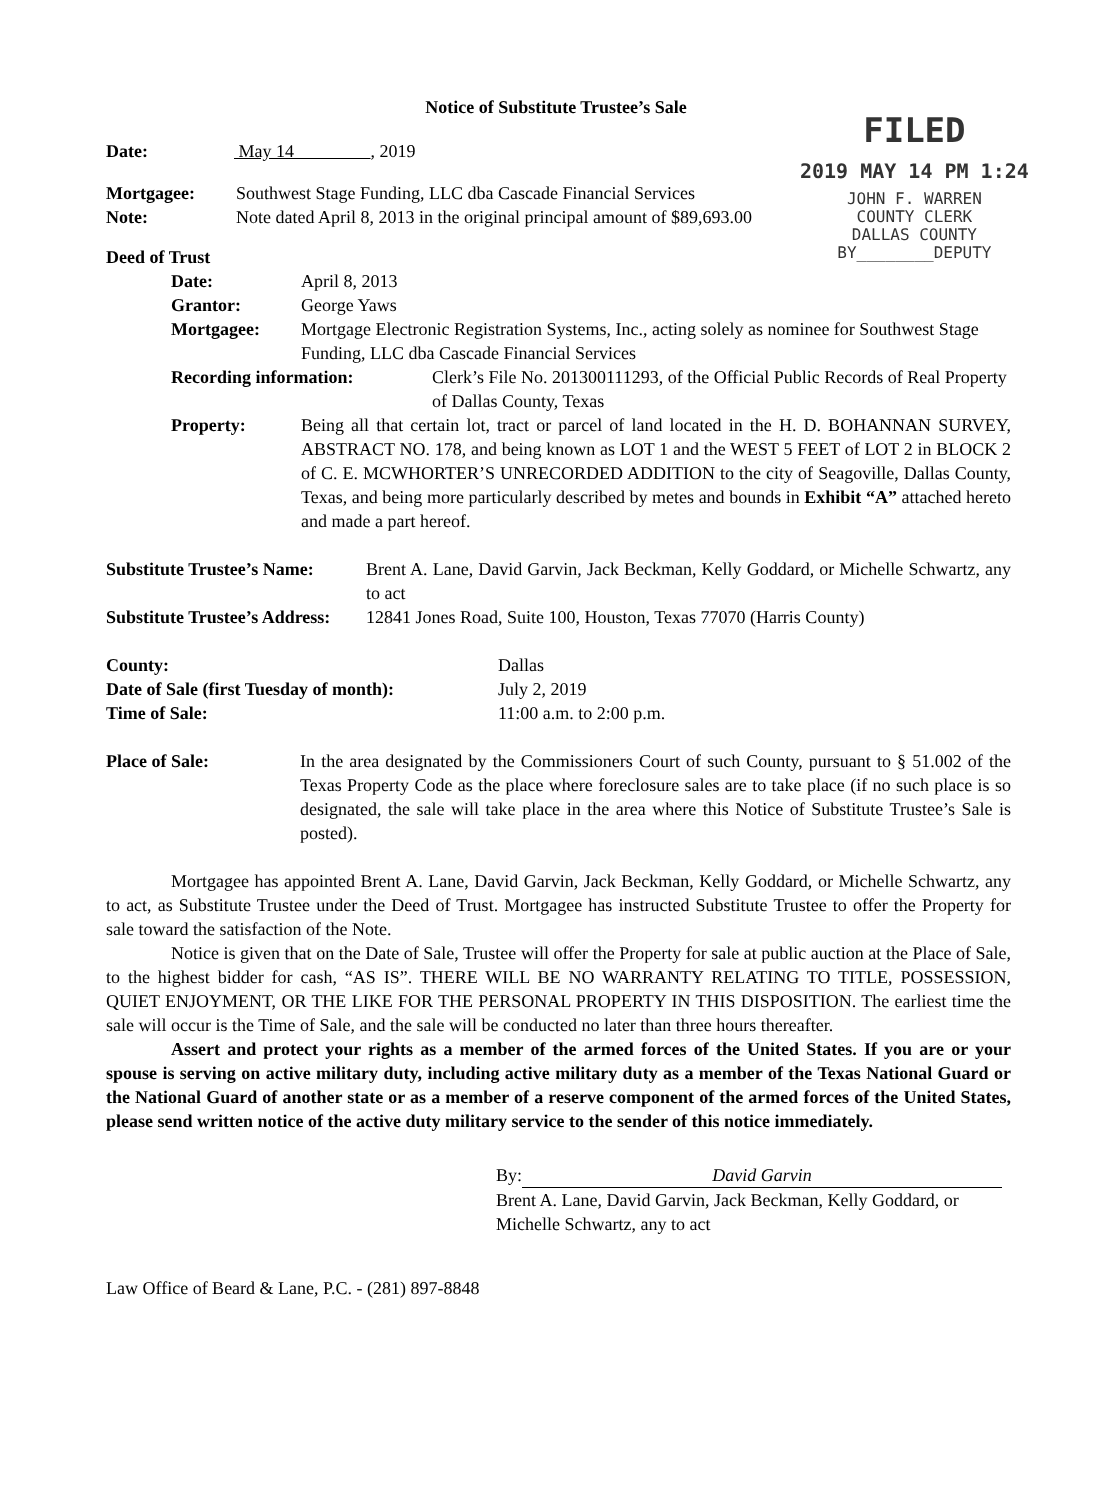FILED
2019 MAY 14 PM 1:24
JOHN F. WARREN
COUNTY CLERK
DALLAS COUNTY
BY________DEPUTY
Notice of Substitute Trustee’s Sale
Date: May 14 , 2019
Mortgagee: Southwest Stage Funding, LLC dba Cascade Financial Services
Note: Note dated April 8, 2013 in the original principal amount of $89,693.00
Deed of Trust
Date: April 8, 2013
Grantor: George Yaws
Mortgagee: Mortgage Electronic Registration Systems, Inc., acting solely as nominee for Southwest Stage Funding, LLC dba Cascade Financial Services
Recording information: Clerk’s File No. 201300111293, of the Official Public Records of Real Property of Dallas County, Texas
Property: Being all that certain lot, tract or parcel of land located in the H. D. BOHANNAN SURVEY, ABSTRACT NO. 178, and being known as LOT 1 and the WEST 5 FEET of LOT 2 in BLOCK 2 of C. E. MCWHORTER’S UNRECORDED ADDITION to the city of Seagoville, Dallas County, Texas, and being more particularly described by metes and bounds in Exhibit “A” attached hereto and made a part hereof.
Substitute Trustee’s Name:
Brent A. Lane, David Garvin, Jack Beckman, Kelly Goddard, or Michelle Schwartz, any to act
Substitute Trustee’s Address: 12841 Jones Road, Suite 100, Houston, Texas 77070 (Harris County)
County: Dallas
Date of Sale (first Tuesday of month): July 2, 2019
Time of Sale: 11:00 a.m. to 2:00 p.m.
Place of Sale: In the area designated by the Commissioners Court of such County, pursuant to § 51.002 of the Texas Property Code as the place where foreclosure sales are to take place (if no such place is so designated, the sale will take place in the area where this Notice of Substitute Trustee’s Sale is posted).
Mortgagee has appointed Brent A. Lane, David Garvin, Jack Beckman, Kelly Goddard, or Michelle Schwartz, any to act, as Substitute Trustee under the Deed of Trust. Mortgagee has instructed Substitute Trustee to offer the Property for sale toward the satisfaction of the Note.
Notice is given that on the Date of Sale, Trustee will offer the Property for sale at public auction at the Place of Sale, to the highest bidder for cash, “AS IS”. THERE WILL BE NO WARRANTY RELATING TO TITLE, POSSESSION, QUIET ENJOYMENT, OR THE LIKE FOR THE PERSONAL PROPERTY IN THIS DISPOSITION. The earliest time the sale will occur is the Time of Sale, and the sale will be conducted no later than three hours thereafter.
Assert and protect your rights as a member of the armed forces of the United States. If you are or your spouse is serving on active military duty, including active military duty as a member of the Texas National Guard or the National Guard of another state or as a member of a reserve component of the armed forces of the United States, please send written notice of the active duty military service to the sender of this notice immediately.
By: David Garvin
Brent A. Lane, David Garvin, Jack Beckman, Kelly Goddard, or Michelle Schwartz, any to act
Law Office of Beard & Lane, P.C. - (281) 897-8848